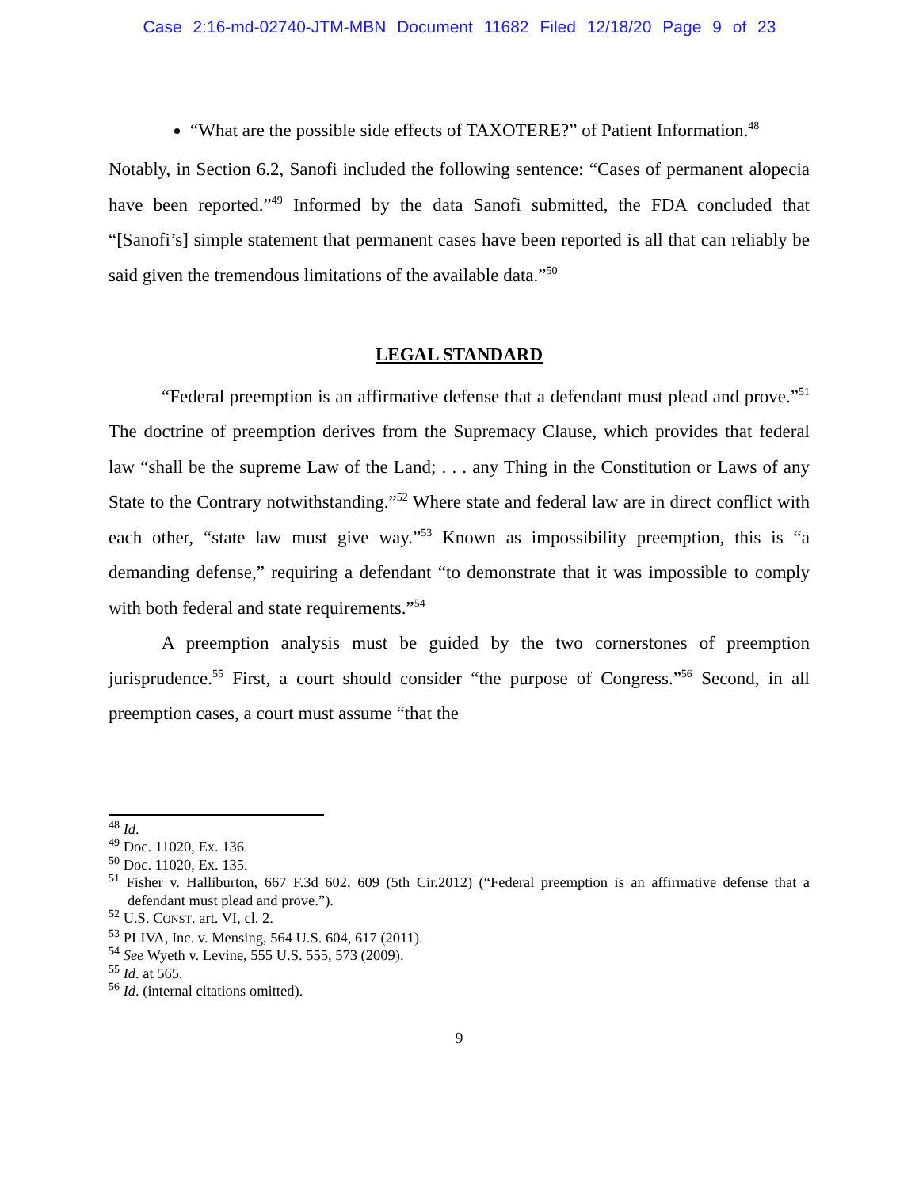Case 2:16-md-02740-JTM-MBN Document 11682 Filed 12/18/20 Page 9 of 23
“What are the possible side effects of TAXOTERE?” of Patient Information.<sup>48</sup>
Notably, in Section 6.2, Sanofi included the following sentence: “Cases of permanent alopecia have been reported.”<sup>49</sup> Informed by the data Sanofi submitted, the FDA concluded that “[Sanofi’s] simple statement that permanent cases have been reported is all that can reliably be said given the tremendous limitations of the available data.”<sup>50</sup>
LEGAL STANDARD
“Federal preemption is an affirmative defense that a defendant must plead and prove.”<sup>51</sup> The doctrine of preemption derives from the Supremacy Clause, which provides that federal law “shall be the supreme Law of the Land; . . . any Thing in the Constitution or Laws of any State to the Contrary notwithstanding.”<sup>52</sup> Where state and federal law are in direct conflict with each other, “state law must give way.”<sup>53</sup> Known as impossibility preemption, this is “a demanding defense,” requiring a defendant “to demonstrate that it was impossible to comply with both federal and state requirements.”<sup>54</sup>
A preemption analysis must be guided by the two cornerstones of preemption jurisprudence.<sup>55</sup> First, a court should consider “the purpose of Congress.”<sup>56</sup> Second, in all preemption cases, a court must assume “that the
<sup>48</sup> Id.
<sup>49</sup> Doc. 11020, Ex. 136.
<sup>50</sup> Doc. 11020, Ex. 135.
<sup>51</sup> Fisher v. Halliburton, 667 F.3d 602, 609 (5th Cir.2012) (“Federal preemption is an affirmative defense that a defendant must plead and prove.”).
<sup>52</sup> U.S. CONST. art. VI, cl. 2.
<sup>53</sup> PLIVA, Inc. v. Mensing, 564 U.S. 604, 617 (2011).
<sup>54</sup> See Wyeth v. Levine, 555 U.S. 555, 573 (2009).
<sup>55</sup> Id. at 565.
<sup>56</sup> Id. (internal citations omitted).
9